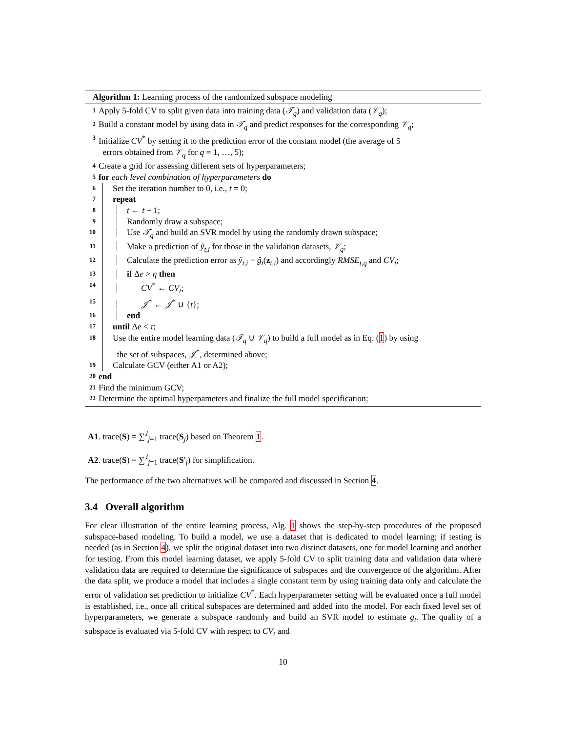Algorithm 1: Learning process of the randomized subspace modeling
1 Apply 5-fold CV to split given data into training data (𝒯<sub>q</sub>) and validation data (𝒱<sub>q</sub>);
2 Build a constant model by using data in 𝒯<sub>q</sub> and predict responses for the corresponding 𝒱<sub>q</sub>;
3 Initialize CV<sup>*</sup> by setting it to the prediction error of the constant model (the average of 5
errors obtained from 𝒱<sub>q</sub> for q = 1, …, 5);
4 Create a grid for assessing different sets of hyperparameters;
5 for each level combination of hyperparameters do
6 Set the iteration number to 0, i.e., t = 0;
7 repeat
8 t ← t + 1;
9 Randomly draw a subspace;
10 Use 𝒯<sub>q</sub> and build an SVR model by using the randomly drawn subspace;
11 Make a prediction of ỹ<sub>t,i</sub> for those in the validation datasets, 𝒱<sub>q</sub>;
12 Calculate the prediction error as ỹ<sub>t,i</sub> − ĝ<sub>t</sub>(z<sub>t,i</sub>) and accordingly RMSE<sub>t,q</sub> and CV<sub>t</sub>;
13 if Δe > η then
14 CV<sup>*</sup> ← CV<sub>t</sub>;
15 𝒥<sup>*</sup> ← 𝒥<sup>*</sup> ∪ {t};
16 end
17 until Δe < τ;
18 Use the entire model learning data (𝒯<sub>q</sub> ∪ 𝒱<sub>q</sub>) to build a full model as in Eq. (1) by using
the set of subspaces, 𝒥<sup>*</sup>, determined above;
19 Calculate GCV (either A1 or A2);
20 end
21 Find the minimum GCV;
22 Determine the optimal hyperpameters and finalize the full model specification;
A1. trace(S) = ∑<sup>J</sup><sub>j=1</sub> trace(S<sub>j</sub>) based on Theorem 1.
A2. trace(S) = ∑<sup>J</sup><sub>j=1</sub> trace(S′<sub>j</sub>) for simplification.
The performance of the two alternatives will be compared and discussed in Section 4.
3.4 Overall algorithm
For clear illustration of the entire learning process, Alg. 1 shows the step-by-step procedures of the proposed subspace-based modeling. To build a model, we use a dataset that is dedicated to model learning; if testing is needed (as in Section 4), we split the original dataset into two distinct datasets, one for model learning and another for testing. From this model learning dataset, we apply 5-fold CV to split training data and validation data where validation data are required to determine the significance of subspaces and the convergence of the algorithm. After the data split, we produce a model that includes a single constant term by using training data only and calculate the error of validation set prediction to initialize CV<sup>*</sup>. Each hyperparameter setting will be evaluated once a full model is established, i.e., once all critical subspaces are determined and added into the model. For each fixed level set of hyperparameters, we generate a subspace randomly and build an SVR model to estimate g<sub>t</sub>. The quality of a subspace is evaluated via 5-fold CV with respect to CV<sub>t</sub> and
10